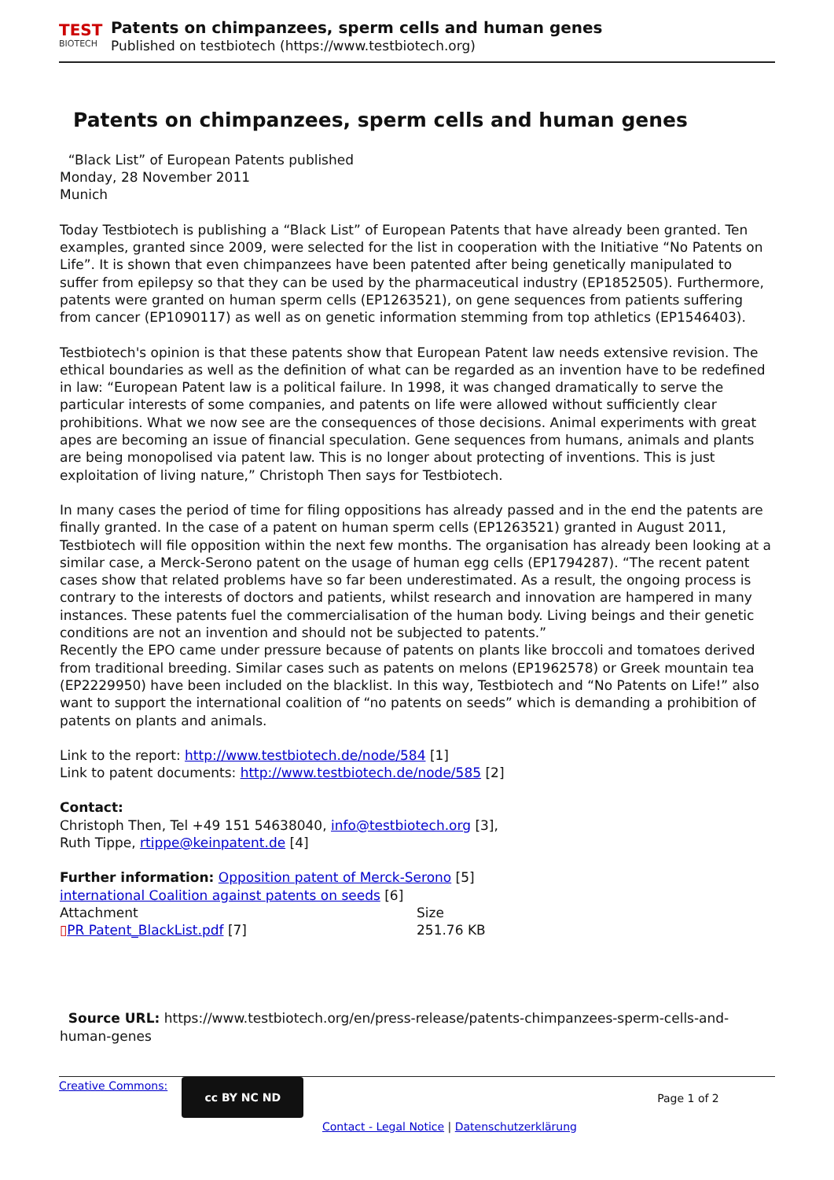TEST
BIOTECH
Patents on chimpanzees, sperm cells and human genes
Published on testbiotech (https://www.testbiotech.org)
Patents on chimpanzees, sperm cells and human genes
“Black List” of European Patents published
Monday, 28 November 2011
Munich
Today Testbiotech is publishing a “Black List” of European Patents that have already been granted. Ten examples, granted since 2009, were selected for the list in cooperation with the Initiative “No Patents on Life”. It is shown that even chimpanzees have been patented after being genetically manipulated to suffer from epilepsy so that they can be used by the pharmaceutical industry (EP1852505). Furthermore, patents were granted on human sperm cells (EP1263521), on gene sequences from patients suffering from cancer (EP1090117) as well as on genetic information stemming from top athletics (EP1546403).
Testbiotech's opinion is that these patents show that European Patent law needs extensive revision. The ethical boundaries as well as the definition of what can be regarded as an invention have to be redefined in law: “European Patent law is a political failure. In 1998, it was changed dramatically to serve the particular interests of some companies, and patents on life were allowed without sufficiently clear prohibitions. What we now see are the consequences of those decisions. Animal experiments with great apes are becoming an issue of financial speculation. Gene sequences from humans, animals and plants are being monopolised via patent law. This is no longer about protecting of inventions. This is just exploitation of living nature,” Christoph Then says for Testbiotech.
In many cases the period of time for filing oppositions has already passed and in the end the patents are finally granted. In the case of a patent on human sperm cells (EP1263521) granted in August 2011, Testbiotech will file opposition within the next few months. The organisation has already been looking at a similar case, a Merck-Serono patent on the usage of human egg cells (EP1794287). “The recent patent cases show that related problems have so far been underestimated. As a result, the ongoing process is contrary to the interests of doctors and patients, whilst research and innovation are hampered in many instances. These patents fuel the commercialisation of the human body. Living beings and their genetic conditions are not an invention and should not be subjected to patents.”
Recently the EPO came under pressure because of patents on plants like broccoli and tomatoes derived from traditional breeding. Similar cases such as patents on melons (EP1962578) or Greek mountain tea (EP2229950) have been included on the blacklist. In this way, Testbiotech and “No Patents on Life!” also want to support the international coalition of “no patents on seeds” which is demanding a prohibition of patents on plants and animals.
Link to the report: http://www.testbiotech.de/node/584 [1]
Link to patent documents: http://www.testbiotech.de/node/585 [2]
Contact:
Christoph Then, Tel +49 151 54638040, info@testbiotech.org [3],
Ruth Tippe, rtippe@keinpatent.de [4]
Further information: Opposition patent of Merck-Serono [5]
international Coalition against patents on seeds [6]
| Attachment | Size |
| ▯ PR Patent_BlackList.pdf [7] | 251.76 KB |
Source URL: https://www.testbiotech.org/en/press-release/patents-chimpanzees-sperm-cells-and-human-genes
Creative Commons:
cc BY NC ND
Page 1 of 2
Contact - Legal Notice | Datenschutzerklärung